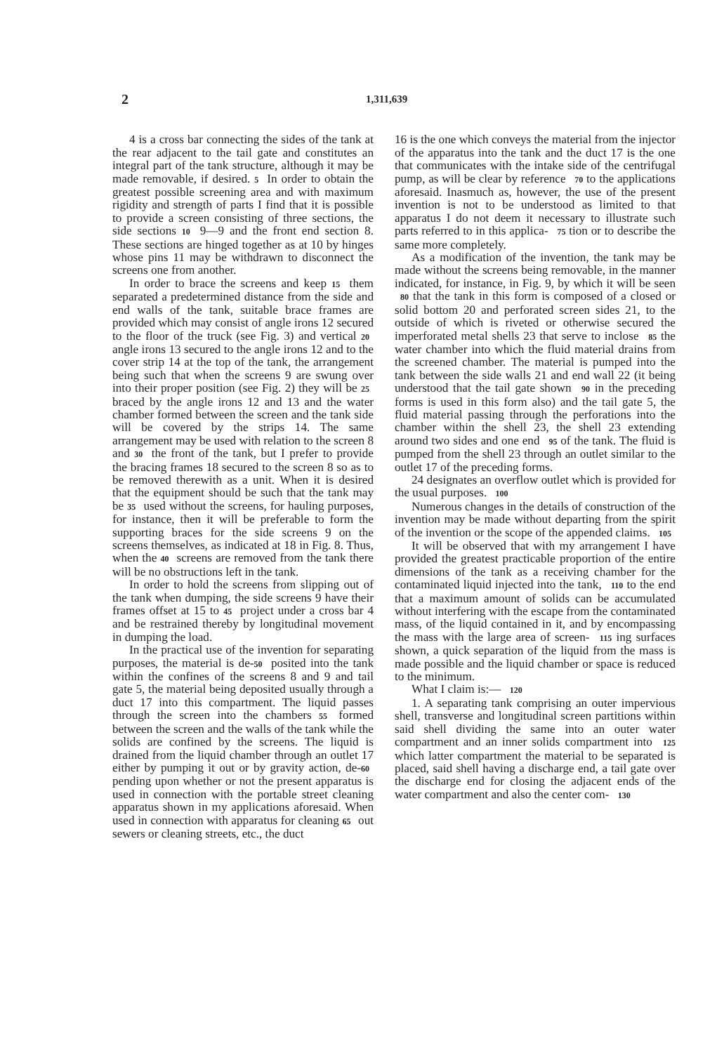2 1,311,639
4 is a cross bar connecting the sides of the tank at the rear adjacent to the tail gate and constitutes an integral part of the tank structure, although it may be made removable, if desired. 5 In order to obtain the greatest possible screening area and with maximum rigidity and strength of parts I find that it is possible to provide a screen consisting of three sections, the side sections 10 9—9 and the front end section 8. These sections are hinged together as at 10 by hinges whose pins 11 may be withdrawn to disconnect the screens one from another.
In order to brace the screens and keep 15 them separated a predetermined distance from the side and end walls of the tank, suitable brace frames are provided which may consist of angle irons 12 secured to the floor of the truck (see Fig. 3) and vertical 20 angle irons 13 secured to the angle irons 12 and to the cover strip 14 at the top of the tank, the arrangement being such that when the screens 9 are swung over into their proper position (see Fig. 2) they will be 25 braced by the angle irons 12 and 13 and the water chamber formed between the screen and the tank side will be covered by the strips 14. The same arrangement may be used with relation to the screen 8 and 30 the front of the tank, but I prefer to provide the bracing frames 18 secured to the screen 8 so as to be removed therewith as a unit. When it is desired that the equipment should be such that the tank may be 35 used without the screens, for hauling purposes, for instance, then it will be preferable to form the supporting braces for the side screens 9 on the screens themselves, as indicated at 18 in Fig. 8. Thus, when the 40 screens are removed from the tank there will be no obstructions left in the tank.
In order to hold the screens from slipping out of the tank when dumping, the side screens 9 have their frames offset at 15 to 45 project under a cross bar 4 and be restrained thereby by longitudinal movement in dumping the load.
In the practical use of the invention for separating purposes, the material is de-50 posited into the tank within the confines of the screens 8 and 9 and tail gate 5, the material being deposited usually through a duct 17 into this compartment. The liquid passes through the screen into the chambers 55 formed between the screen and the walls of the tank while the solids are confined by the screens. The liquid is drained from the liquid chamber through an outlet 17 either by pumping it out or by gravity action, de-60 pending upon whether or not the present apparatus is used in connection with the portable street cleaning apparatus shown in my applications aforesaid. When used in connection with apparatus for cleaning 65 out sewers or cleaning streets, etc., the duct
16 is the one which conveys the material from the injector of the apparatus into the tank and the duct 17 is the one that communicates with the intake side of the centrifugal pump, as will be clear by reference 70 to the applications aforesaid. Inasmuch as, however, the use of the present invention is not to be understood as limited to that apparatus I do not deem it necessary to illustrate such parts referred to in this applica- 75 tion or to describe the same more completely.
As a modification of the invention, the tank may be made without the screens being removable, in the manner indicated, for instance, in Fig. 9, by which it will be seen 80 that the tank in this form is composed of a closed or solid bottom 20 and perforated screen sides 21, to the outside of which is riveted or otherwise secured the imperforated metal shells 23 that serve to inclose 85 the water chamber into which the fluid material drains from the screened chamber. The material is pumped into the tank between the side walls 21 and end wall 22 (it being understood that the tail gate shown 90 in the preceding forms is used in this form also) and the tail gate 5, the fluid material passing through the perforations into the chamber within the shell 23, the shell 23 extending around two sides and one end 95 of the tank. The fluid is pumped from the shell 23 through an outlet similar to the outlet 17 of the preceding forms.
24 designates an overflow outlet which is provided for the usual purposes. 100
Numerous changes in the details of construction of the invention may be made without departing from the spirit of the invention or the scope of the appended claims. 105
It will be observed that with my arrangement I have provided the greatest practicable proportion of the entire dimensions of the tank as a receiving chamber for the contaminated liquid injected into the tank, 110 to the end that a maximum amount of solids can be accumulated without interfering with the escape from the contaminated mass, of the liquid contained in it, and by encompassing the mass with the large area of screen- 115 ing surfaces shown, a quick separation of the liquid from the mass is made possible and the liquid chamber or space is reduced to the minimum.
What I claim is:— 120
1. A separating tank comprising an outer impervious shell, transverse and longitudinal screen partitions within said shell dividing the same into an outer water compartment and an inner solids compartment into 125 which latter compartment the material to be separated is placed, said shell having a discharge end, a tail gate over the discharge end for closing the adjacent ends of the water compartment and also the center com- 130